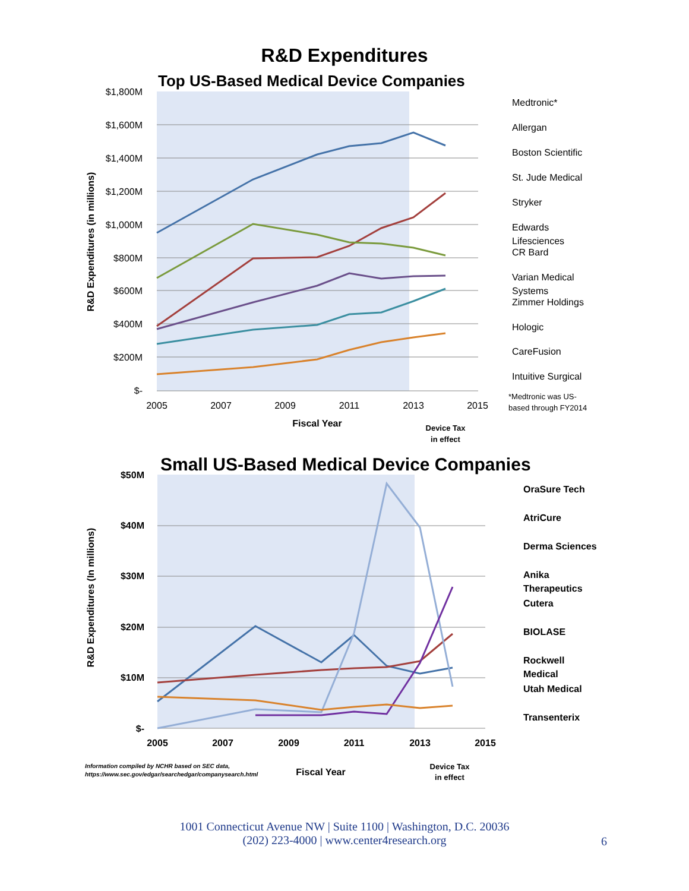R&D Expenditures
Top US-Based Medical Device Companies
$1,800M
$1,600M
$1,400M
$1,200M
$1,000M
$800M
$600M
$400M
$200M
$-
2005
2007
2009
2011
2013
2015
Fiscal Year
R&D Expenditures (in millions)
Medtronic*
Allergan
Boston Scientific
St. Jude Medical
Stryker
Edwards
Lifesciences
CR Bard
Varian Medical
Systems
Zimmer Holdings
Hologic
CareFusion
Intuitive Surgical
*Medtronic was US-
based through FY2014
Device Tax
in effect
Small US-Based Medical Device Companies
$50M
$40M
$30M
$20M
$10M
$-
2005
2007
2009
2011
2013
2015
R&D Expenditures (In millions)
OraSure Tech
AtriCure
Derma Sciences
Anika
Therapeutics
Cutera
BIOLASE
Rockwell
Medical
Utah Medical
Transenterix
Information compiled by NCHR based on SEC data,
https://www.sec.gov/edgar/searchedgar/companysearch.html
Fiscal Year
Device Tax
in effect
1001 Connecticut Avenue NW | Suite 1100 | Washington, D.C. 20036
(202) 223-4000 | www.center4research.org
6